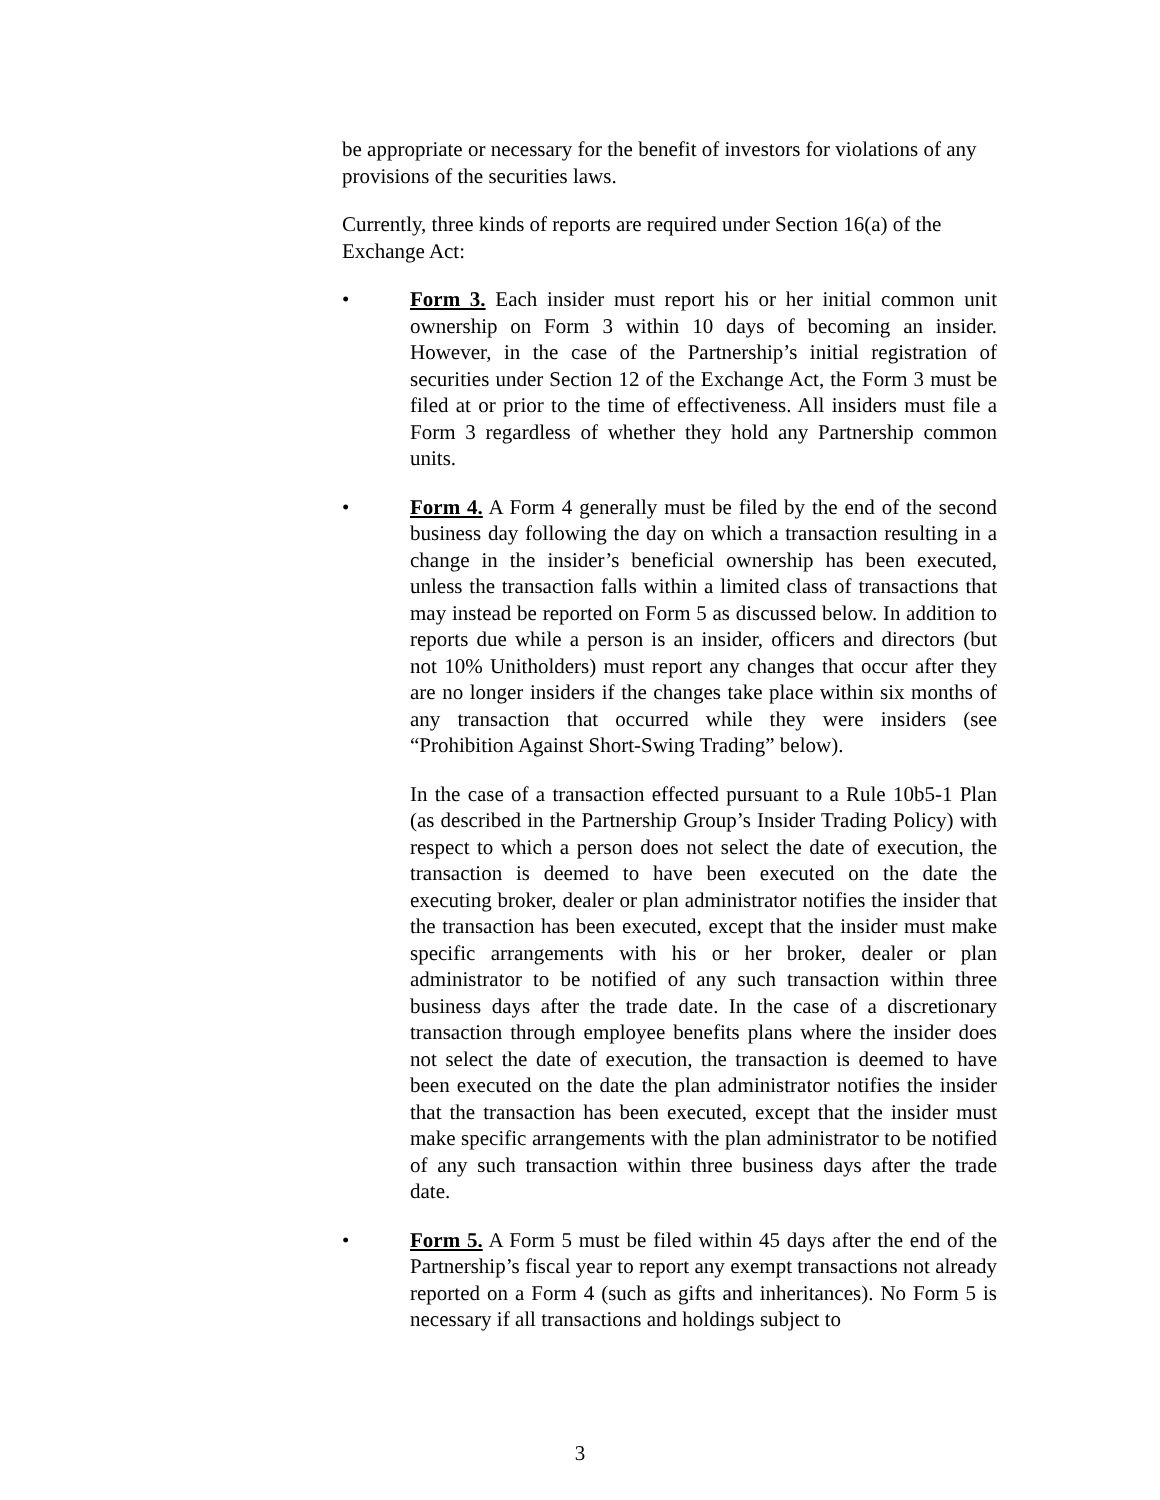be appropriate or necessary for the benefit of investors for violations of any provisions of the securities laws.
Currently, three kinds of reports are required under Section 16(a) of the Exchange Act:
• Form 3. Each insider must report his or her initial common unit ownership on Form 3 within 10 days of becoming an insider. However, in the case of the Partnership’s initial registration of securities under Section 12 of the Exchange Act, the Form 3 must be filed at or prior to the time of effectiveness. All insiders must file a Form 3 regardless of whether they hold any Partnership common units.
• Form 4. A Form 4 generally must be filed by the end of the second business day following the day on which a transaction resulting in a change in the insider’s beneficial ownership has been executed, unless the transaction falls within a limited class of transactions that may instead be reported on Form 5 as discussed below. In addition to reports due while a person is an insider, officers and directors (but not 10% Unitholders) must report any changes that occur after they are no longer insiders if the changes take place within six months of any transaction that occurred while they were insiders (see “Prohibition Against Short-Swing Trading” below).
In the case of a transaction effected pursuant to a Rule 10b5-1 Plan (as described in the Partnership Group’s Insider Trading Policy) with respect to which a person does not select the date of execution, the transaction is deemed to have been executed on the date the executing broker, dealer or plan administrator notifies the insider that the transaction has been executed, except that the insider must make specific arrangements with his or her broker, dealer or plan administrator to be notified of any such transaction within three business days after the trade date. In the case of a discretionary transaction through employee benefits plans where the insider does not select the date of execution, the transaction is deemed to have been executed on the date the plan administrator notifies the insider that the transaction has been executed, except that the insider must make specific arrangements with the plan administrator to be notified of any such transaction within three business days after the trade date.
• Form 5. A Form 5 must be filed within 45 days after the end of the Partnership’s fiscal year to report any exempt transactions not already reported on a Form 4 (such as gifts and inheritances). No Form 5 is necessary if all transactions and holdings subject to
3